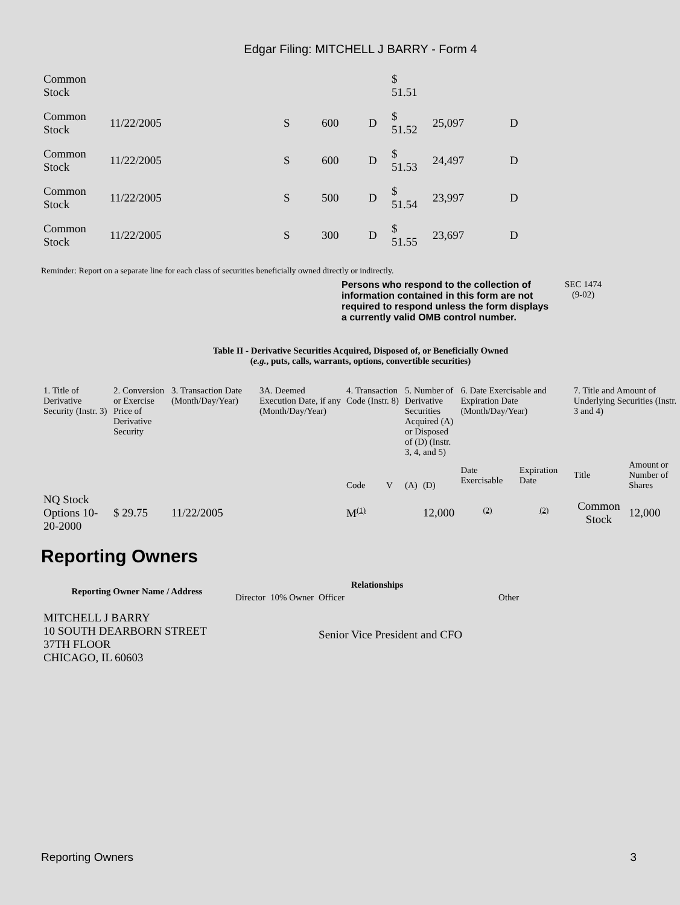Edgar Filing: MITCHELL J BARRY - Form 4
| Common Stock | | | | | $ 51.51 | | |
| Common Stock | 11/22/2005 | S | 600 | D | $ 51.52 | 25,097 | D |
| Common Stock | 11/22/2005 | S | 600 | D | $ 51.53 | 24,497 | D |
| Common Stock | 11/22/2005 | S | 500 | D | $ 51.54 | 23,997 | D |
| Common Stock | 11/22/2005 | S | 300 | D | $ 51.55 | 23,697 | D |
Reminder: Report on a separate line for each class of securities beneficially owned directly or indirectly.
Persons who respond to the collection of information contained in this form are not required to respond unless the form displays a currently valid OMB control number.
SEC 1474
(9-02)
Table II - Derivative Securities Acquired, Disposed of, or Beneficially Owned
(e.g., puts, calls, warrants, options, convertible securities)
| 1. Title of Derivative Security (Instr. 3) | 2. Conversion or Exercise Price of Derivative Security | 3. Transaction Date (Month/Day/Year) | 3A. Deemed Execution Date, if any (Month/Day/Year) | 4. Transaction Code (Instr. 8) | | 5. Number of Derivative Securities Acquired (A) or Disposed of (D) (Instr. 3, 4, and 5) | | 6. Date Exercisable and Expiration Date (Month/Day/Year) | | 7. Title and Amount of Underlying Securities (Instr. 3 and 4) | |
| --- | --- | --- | --- | --- | --- | --- | --- | --- | --- | --- | --- |
| | | | | Code | V | (A) | (D) | Date Exercisable | Expiration Date | Title | Amount or Number of Shares |
| NQ Stock Options 10-20-2000 | $ 29.75 | 11/22/2005 | | M<sup>(1)</sup> | | | 12,000 | <sup>(2)</sup> | <sup>(2)</sup> | Common Stock | 12,000 |
Reporting Owners
| Reporting Owner Name / Address | Relationships | | | |
| --- | --- | --- | --- | --- |
| | Director | 10% Owner | Officer | Other |
| MITCHELL J BARRY 10 SOUTH DEARBORN STREET 37TH FLOOR CHICAGO, IL 60603 | | | Senior Vice President and CFO | |
Reporting Owners 3